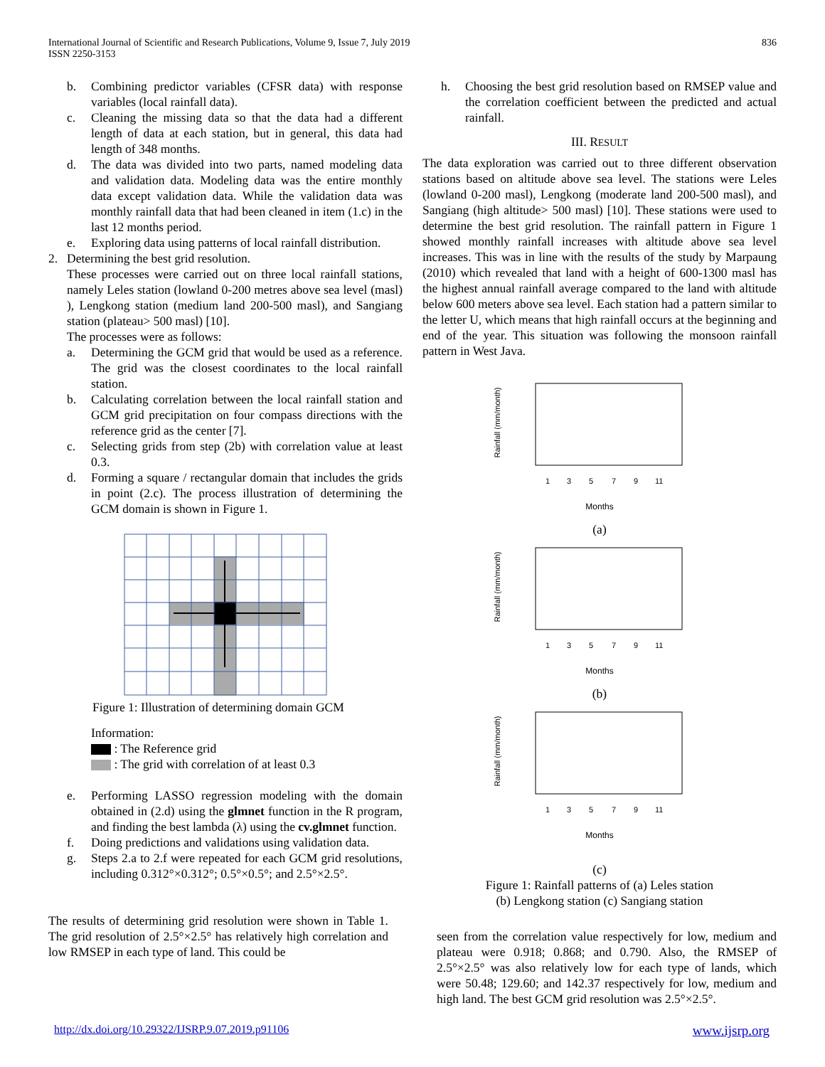International Journal of Scientific and Research Publications, Volume 9, Issue 7, July 2019
ISSN 2250-3153
836
b. Combining predictor variables (CFSR data) with response variables (local rainfall data).
c. Cleaning the missing data so that the data had a different length of data at each station, but in general, this data had length of 348 months.
d. The data was divided into two parts, named modeling data and validation data. Modeling data was the entire monthly data except validation data. While the validation data was monthly rainfall data that had been cleaned in item (1.c) in the last 12 months period.
e. Exploring data using patterns of local rainfall distribution.
2. Determining the best grid resolution.
These processes were carried out on three local rainfall stations, namely Leles station (lowland 0-200 metres above sea level (masl) ), Lengkong station (medium land 200-500 masl), and Sangiang station (plateau> 500 masl) [10].
The processes were as follows:
a. Determining the GCM grid that would be used as a reference. The grid was the closest coordinates to the local rainfall station.
b. Calculating correlation between the local rainfall station and GCM grid precipitation on four compass directions with the reference grid as the center [7].
c. Selecting grids from step (2b) with correlation value at least 0.3.
d. Forming a square / rectangular domain that includes the grids in point (2.c). The process illustration of determining the GCM domain is shown in Figure 1.
Figure 1: Illustration of determining domain GCM
Information:
: The Reference grid
: The grid with correlation of at least 0.3
e. Performing LASSO regression modeling with the domain obtained in (2.d) using the glmnet function in the R program, and finding the best lambda (λ) using the cv.glmnet function.
f. Doing predictions and validations using validation data.
g. Steps 2.a to 2.f were repeated for each GCM grid resolutions, including 0.312°×0.312°; 0.5°×0.5°; and 2.5°×2.5°.
The results of determining grid resolution were shown in Table 1. The grid resolution of 2.5°×2.5° has relatively high correlation and low RMSEP in each type of land. This could be
h. Choosing the best grid resolution based on RMSEP value and the correlation coefficient between the predicted and actual rainfall.
III. RESULT
The data exploration was carried out to three different observation stations based on altitude above sea level. The stations were Leles (lowland 0-200 masl), Lengkong (moderate land 200-500 masl), and Sangiang (high altitude> 500 masl) [10]. These stations were used to determine the best grid resolution. The rainfall pattern in Figure 1 showed monthly rainfall increases with altitude above sea level increases. This was in line with the results of the study by Marpaung (2010) which revealed that land with a height of 600-1300 masl has the highest annual rainfall average compared to the land with altitude below 600 meters above sea level. Each station had a pattern similar to the letter U, which means that high rainfall occurs at the beginning and end of the year. This situation was following the monsoon rainfall pattern in West Java.
Rainfall (mm/month)
1
3
5
7
9
11
Months
(a)
Rainfall (mm/month)
1
3
5
7
9
11
Months
(b)
Rainfall (mm/month)
1
3
5
7
9
11
Months
(c)
Figure 1: Rainfall patterns of (a) Leles station
(b) Lengkong station (c) Sangiang station
seen from the correlation value respectively for low, medium and plateau were 0.918; 0.868; and 0.790. Also, the RMSEP of 2.5°×2.5° was also relatively low for each type of lands, which were 50.48; 129.60; and 142.37 respectively for low, medium and high land. The best GCM grid resolution was 2.5°×2.5°.
http://dx.doi.org/10.29322/IJSRP.9.07.2019.p91106 www.ijsrp.org